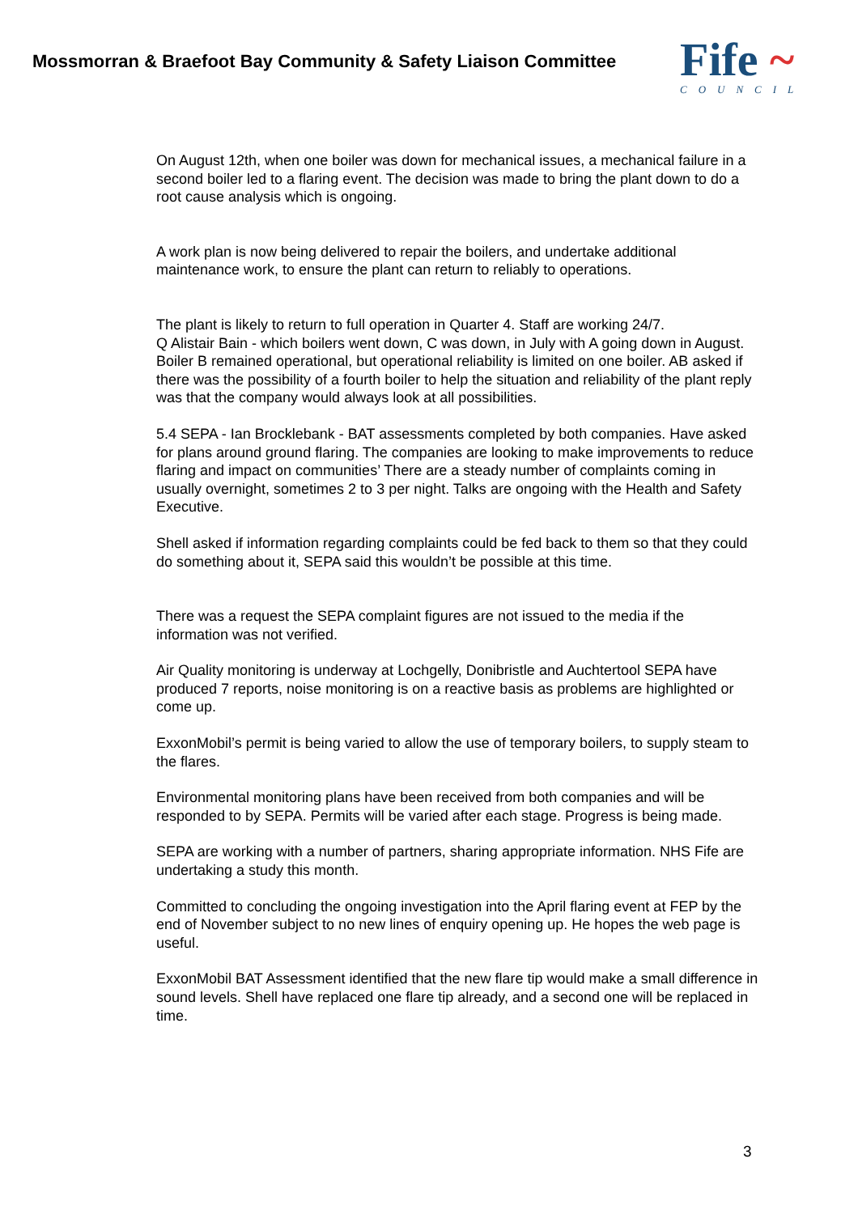Mossmorran & Braefoot Bay Community & Safety Liaison Committee
Fife ~
COUNCIL
On August 12th, when one boiler was down for mechanical issues, a mechanical failure in a second boiler led to a flaring event. The decision was made to bring the plant down to do a root cause analysis which is ongoing.
A work plan is now being delivered to repair the boilers, and undertake additional maintenance work, to ensure the plant can return to reliably to operations.
The plant is likely to return to full operation in Quarter 4. Staff are working 24/7.
Q Alistair Bain - which boilers went down, C was down, in July with A going down in August. Boiler B remained operational, but operational reliability is limited on one boiler. AB asked if there was the possibility of a fourth boiler to help the situation and reliability of the plant reply was that the company would always look at all possibilities.
5.4 SEPA - Ian Brocklebank - BAT assessments completed by both companies. Have asked for plans around ground flaring. The companies are looking to make improvements to reduce flaring and impact on communities’ There are a steady number of complaints coming in usually overnight, sometimes 2 to 3 per night. Talks are ongoing with the Health and Safety Executive.
Shell asked if information regarding complaints could be fed back to them so that they could do something about it, SEPA said this wouldn’t be possible at this time.
There was a request the SEPA complaint figures are not issued to the media if the information was not verified.
Air Quality monitoring is underway at Lochgelly, Donibristle and Auchtertool SEPA have produced 7 reports, noise monitoring is on a reactive basis as problems are highlighted or come up.
ExxonMobil’s permit is being varied to allow the use of temporary boilers, to supply steam to the flares.
Environmental monitoring plans have been received from both companies and will be responded to by SEPA. Permits will be varied after each stage. Progress is being made.
SEPA are working with a number of partners, sharing appropriate information. NHS Fife are undertaking a study this month.
Committed to concluding the ongoing investigation into the April flaring event at FEP by the end of November subject to no new lines of enquiry opening up. He hopes the web page is useful.
ExxonMobil BAT Assessment identified that the new flare tip would make a small difference in sound levels. Shell have replaced one flare tip already, and a second one will be replaced in time.
3